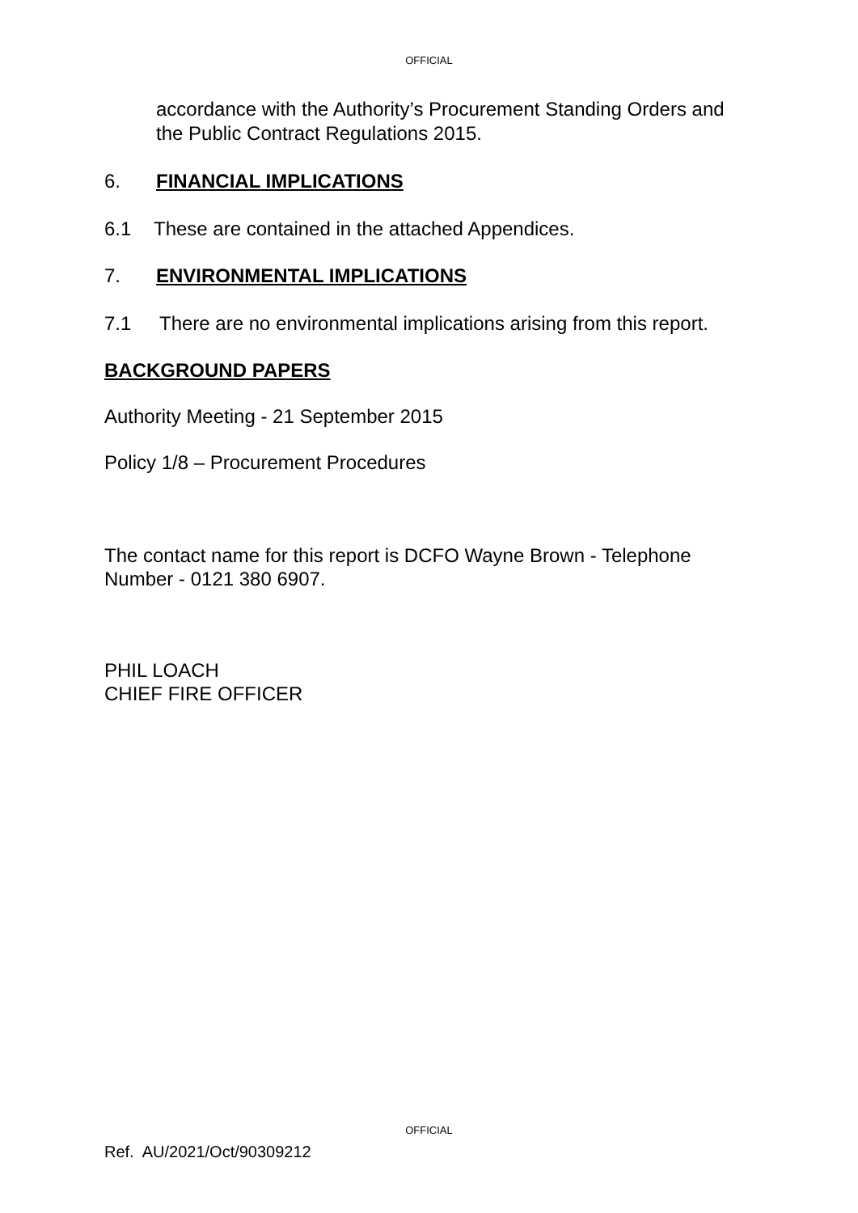OFFICIAL
accordance with the Authority’s Procurement Standing Orders and the Public Contract Regulations 2015.
6. FINANCIAL IMPLICATIONS
6.1 These are contained in the attached Appendices.
7. ENVIRONMENTAL IMPLICATIONS
7.1 There are no environmental implications arising from this report.
BACKGROUND PAPERS
Authority Meeting - 21 September 2015
Policy 1/8 – Procurement Procedures
The contact name for this report is DCFO Wayne Brown - Telephone Number - 0121 380 6907.
PHIL LOACH
CHIEF FIRE OFFICER
OFFICIAL
Ref. AU/2021/Oct/90309212